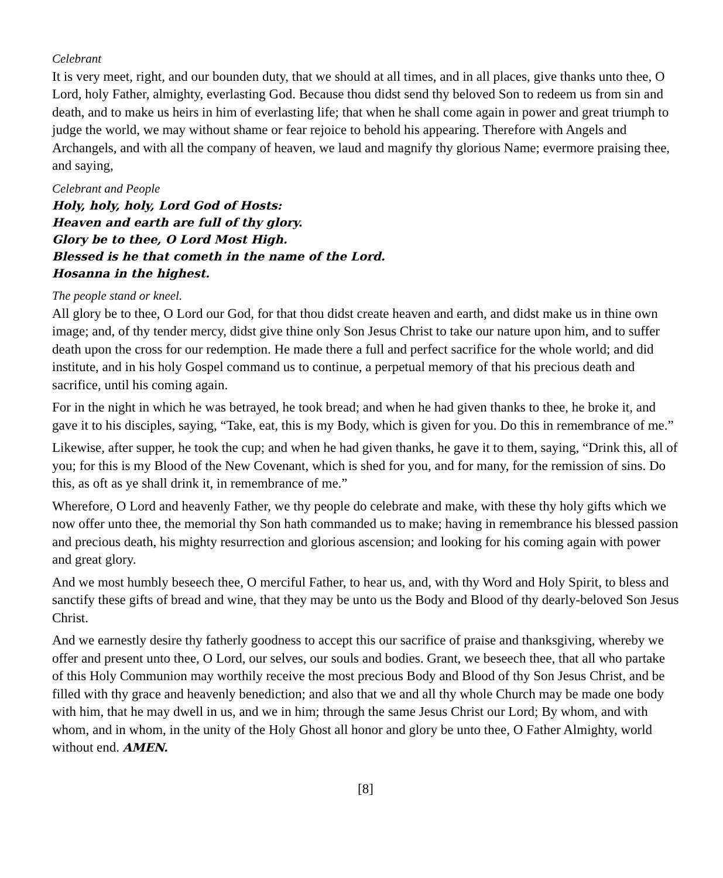Celebrant
It is very meet, right, and our bounden duty, that we should at all times, and in all places, give thanks unto thee, O Lord, holy Father, almighty, everlasting God. Because thou didst send thy beloved Son to redeem us from sin and death, and to make us heirs in him of everlasting life; that when he shall come again in power and great triumph to judge the world, we may without shame or fear rejoice to behold his appearing. Therefore with Angels and Archangels, and with all the company of heaven, we laud and magnify thy glorious Name; evermore praising thee, and saying,
Celebrant and People
Holy, holy, holy, Lord God of Hosts:
Heaven and earth are full of thy glory.
Glory be to thee, O Lord Most High.
Blessed is he that cometh in the name of the Lord.
Hosanna in the highest.
The people stand or kneel.
All glory be to thee, O Lord our God, for that thou didst create heaven and earth, and didst make us in thine own image; and, of thy tender mercy, didst give thine only Son Jesus Christ to take our nature upon him, and to suffer death upon the cross for our redemption. He made there a full and perfect sacrifice for the whole world; and did institute, and in his holy Gospel command us to continue, a perpetual memory of that his precious death and sacrifice, until his coming again.
For in the night in which he was betrayed, he took bread; and when he had given thanks to thee, he broke it, and gave it to his disciples, saying, “Take, eat, this is my Body, which is given for you. Do this in remembrance of me.”
Likewise, after supper, he took the cup; and when he had given thanks, he gave it to them, saying, “Drink this, all of you; for this is my Blood of the New Covenant, which is shed for you, and for many, for the remission of sins. Do this, as oft as ye shall drink it, in remembrance of me.”
Wherefore, O Lord and heavenly Father, we thy people do celebrate and make, with these thy holy gifts which we now offer unto thee, the memorial thy Son hath commanded us to make; having in remembrance his blessed passion and precious death, his mighty resurrection and glorious ascension; and looking for his coming again with power and great glory.
And we most humbly beseech thee, O merciful Father, to hear us, and, with thy Word and Holy Spirit, to bless and sanctify these gifts of bread and wine, that they may be unto us the Body and Blood of thy dearly-beloved Son Jesus Christ.
And we earnestly desire thy fatherly goodness to accept this our sacrifice of praise and thanksgiving, whereby we offer and present unto thee, O Lord, our selves, our souls and bodies. Grant, we beseech thee, that all who partake of this Holy Communion may worthily receive the most precious Body and Blood of thy Son Jesus Christ, and be filled with thy grace and heavenly benediction; and also that we and all thy whole Church may be made one body with him, that he may dwell in us, and we in him; through the same Jesus Christ our Lord; By whom, and with whom, and in whom, in the unity of the Holy Ghost all honor and glory be unto thee, O Father Almighty, world without end. AMEN.
[8]